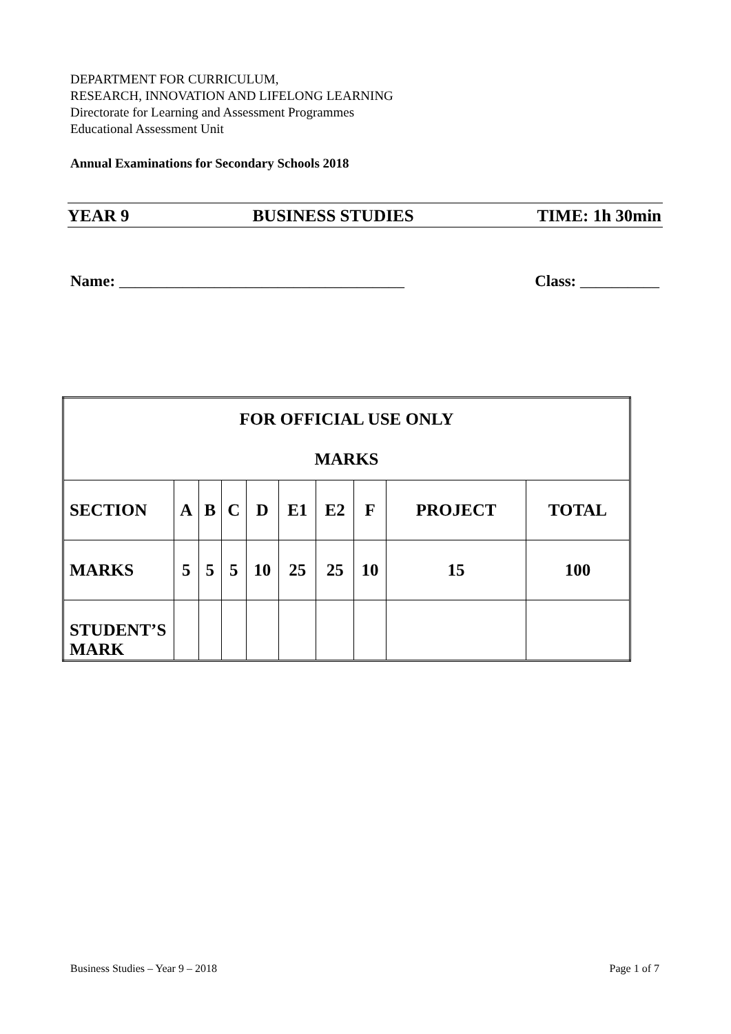DEPARTMENT FOR CURRICULUM,
RESEARCH, INNOVATION AND LIFELONG LEARNING
Directorate for Learning and Assessment Programmes
Educational Assessment Unit
Annual Examinations for Secondary Schools 2018
YEAR 9 BUSINESS STUDIES TIME: 1h 30min
Name: ____________________________________ Class: __________
| FOR OFFICIAL USE ONLY MARKS | | | | | | | | | |
| SECTION | A | B | C | D | E1 | E2 | F | PROJECT | TOTAL |
| MARKS | 5 | 5 | 5 | 10 | 25 | 25 | 10 | 15 | 100 |
| STUDENT’S MARK | | | | | | | | | |
Business Studies – Year 9 – 2018 Page 1 of 7